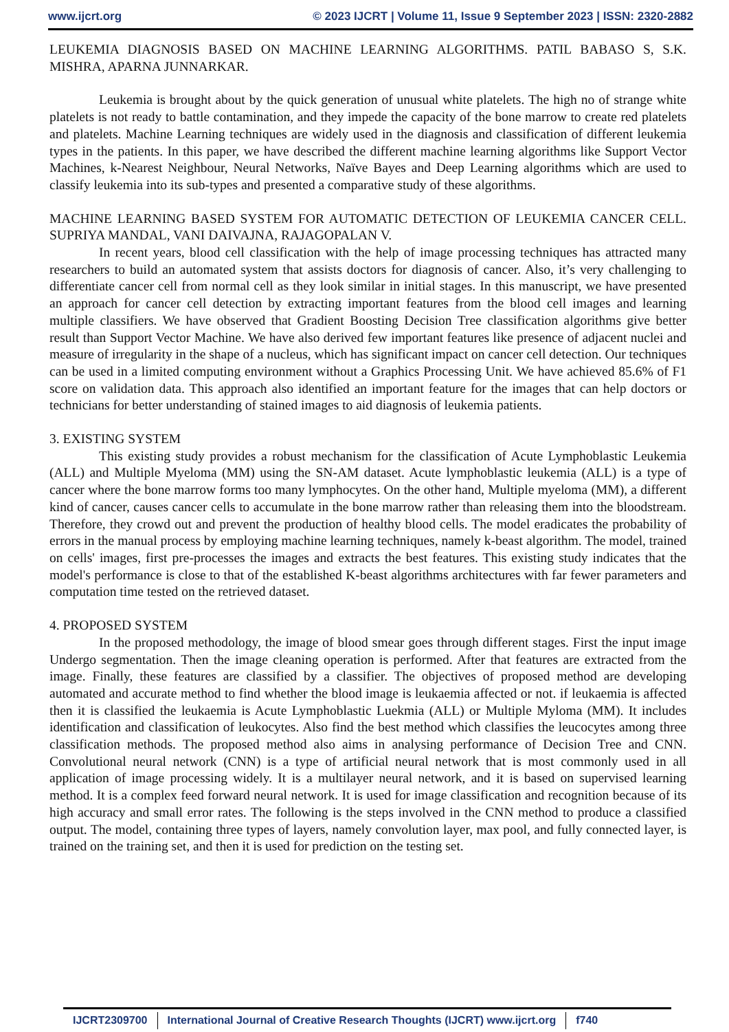www.ijcrt.org © 2023 IJCRT | Volume 11, Issue 9 September 2023 | ISSN: 2320-2882
LEUKEMIA DIAGNOSIS BASED ON MACHINE LEARNING ALGORITHMS. PATIL BABASO S, S.K. MISHRA, APARNA JUNNARKAR.
Leukemia is brought about by the quick generation of unusual white platelets. The high no of strange white platelets is not ready to battle contamination, and they impede the capacity of the bone marrow to create red platelets and platelets. Machine Learning techniques are widely used in the diagnosis and classification of different leukemia types in the patients. In this paper, we have described the different machine learning algorithms like Support Vector Machines, k-Nearest Neighbour, Neural Networks, Naïve Bayes and Deep Learning algorithms which are used to classify leukemia into its sub-types and presented a comparative study of these algorithms.
MACHINE LEARNING BASED SYSTEM FOR AUTOMATIC DETECTION OF LEUKEMIA CANCER CELL. SUPRIYA MANDAL, VANI DAIVAJNA, RAJAGOPALAN V.
In recent years, blood cell classification with the help of image processing techniques has attracted many researchers to build an automated system that assists doctors for diagnosis of cancer. Also, it’s very challenging to differentiate cancer cell from normal cell as they look similar in initial stages. In this manuscript, we have presented an approach for cancer cell detection by extracting important features from the blood cell images and learning multiple classifiers. We have observed that Gradient Boosting Decision Tree classification algorithms give better result than Support Vector Machine. We have also derived few important features like presence of adjacent nuclei and measure of irregularity in the shape of a nucleus, which has significant impact on cancer cell detection. Our techniques can be used in a limited computing environment without a Graphics Processing Unit. We have achieved 85.6% of F1 score on validation data. This approach also identified an important feature for the images that can help doctors or technicians for better understanding of stained images to aid diagnosis of leukemia patients.
3. EXISTING SYSTEM
This existing study provides a robust mechanism for the classification of Acute Lymphoblastic Leukemia (ALL) and Multiple Myeloma (MM) using the SN-AM dataset. Acute lymphoblastic leukemia (ALL) is a type of cancer where the bone marrow forms too many lymphocytes. On the other hand, Multiple myeloma (MM), a different kind of cancer, causes cancer cells to accumulate in the bone marrow rather than releasing them into the bloodstream. Therefore, they crowd out and prevent the production of healthy blood cells. The model eradicates the probability of errors in the manual process by employing machine learning techniques, namely k-beast algorithm. The model, trained on cells' images, first pre-processes the images and extracts the best features. This existing study indicates that the model's performance is close to that of the established K-beast algorithms architectures with far fewer parameters and computation time tested on the retrieved dataset.
4. PROPOSED SYSTEM
In the proposed methodology, the image of blood smear goes through different stages. First the input image Undergo segmentation. Then the image cleaning operation is performed. After that features are extracted from the image. Finally, these features are classified by a classifier. The objectives of proposed method are developing automated and accurate method to find whether the blood image is leukaemia affected or not. if leukaemia is affected then it is classified the leukaemia is Acute Lymphoblastic Luekmia (ALL) or Multiple Myloma (MM). It includes identification and classification of leukocytes. Also find the best method which classifies the leucocytes among three classification methods. The proposed method also aims in analysing performance of Decision Tree and CNN. Convolutional neural network (CNN) is a type of artificial neural network that is most commonly used in all application of image processing widely. It is a multilayer neural network, and it is based on supervised learning method. It is a complex feed forward neural network. It is used for image classification and recognition because of its high accuracy and small error rates. The following is the steps involved in the CNN method to produce a classified output. The model, containing three types of layers, namely convolution layer, max pool, and fully connected layer, is trained on the training set, and then it is used for prediction on the testing set.
IJCRT2309700 International Journal of Creative Research Thoughts (IJCRT) www.ijcrt.org f740